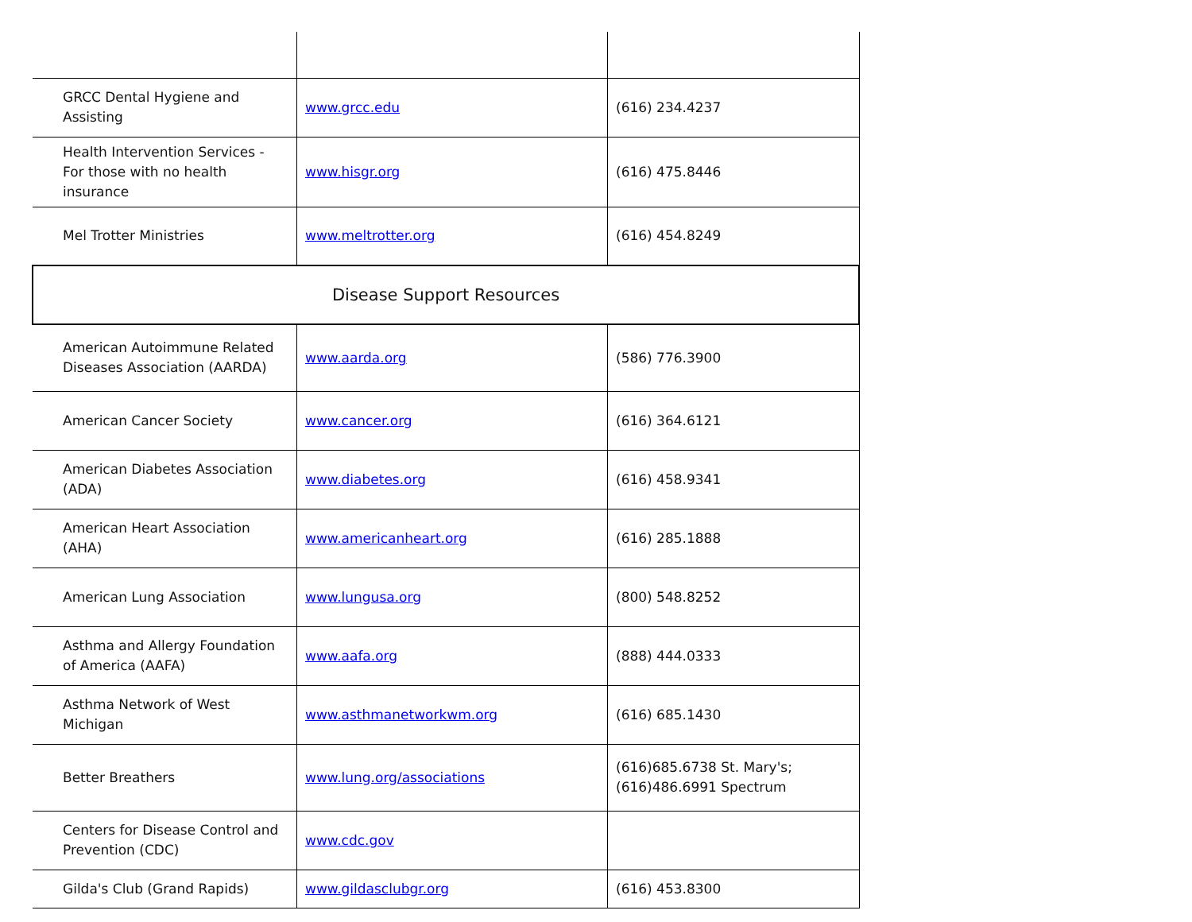| GRCC Dental Hygiene and Assisting | www.grcc.edu | (616) 234.4237 |
| Health Intervention Services - For those with no health insurance | www.hisgr.org | (616) 475.8446 |
| Mel Trotter Ministries | www.meltrotter.org | (616) 454.8249 |
| Disease Support Resources | | |
| American Autoimmune Related Diseases Association (AARDA) | www.aarda.org | (586) 776.3900 |
| American Cancer Society | www.cancer.org | (616) 364.6121 |
| American Diabetes Association (ADA) | www.diabetes.org | (616) 458.9341 |
| American Heart Association (AHA) | www.americanheart.org | (616) 285.1888 |
| American Lung Association | www.lungusa.org | (800) 548.8252 |
| Asthma and Allergy Foundation of America (AAFA) | www.aafa.org | (888) 444.0333 |
| Asthma Network of West Michigan | www.asthmanetworkwm.org | (616) 685.1430 |
| Better Breathers | www.lung.org/associations | (616)685.6738 St. Mary's; (616)486.6991 Spectrum |
| Centers for Disease Control and Prevention (CDC) | www.cdc.gov | |
| Gilda's Club (Grand Rapids) | www.gildasclubgr.org | (616) 453.8300 |